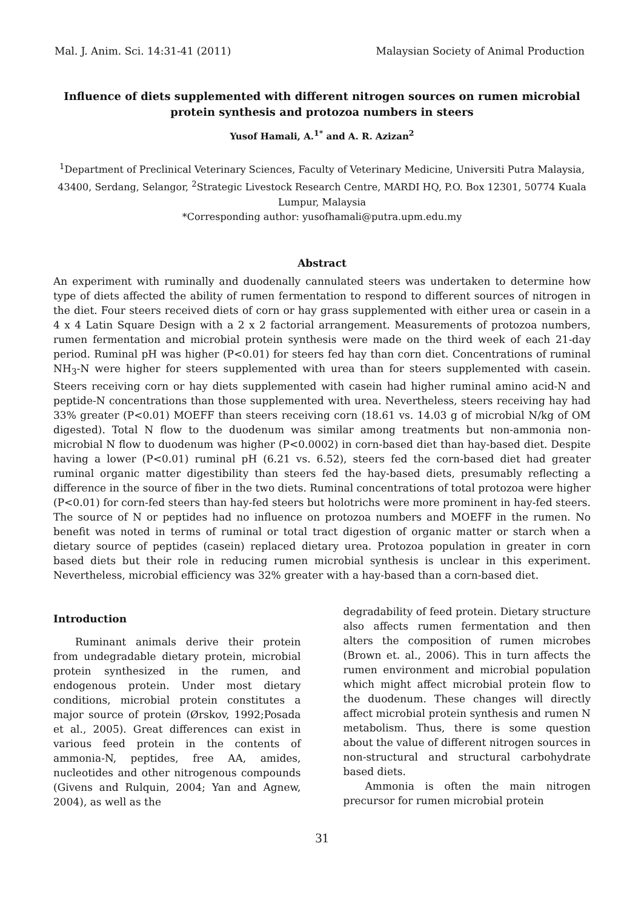Mal. J. Anim. Sci. 14:31-41 (2011) Malaysian Society of Animal Production
Influence of diets supplemented with different nitrogen sources on rumen microbial protein synthesis and protozoa numbers in steers
Yusof Hamali, A.<sup>1*</sup> and A. R. Azizan<sup>2</sup>
<sup>1</sup> Department of Preclinical Veterinary Sciences, Faculty of Veterinary Medicine, Universiti Putra Malaysia, 43400, Serdang, Selangor, <sup>2</sup>Strategic Livestock Research Centre, MARDI HQ, P.O. Box 12301, 50774 Kuala Lumpur, Malaysia
*Corresponding author: yusofhamali@putra.upm.edu.my
Abstract
An experiment with ruminally and duodenally cannulated steers was undertaken to determine how type of diets affected the ability of rumen fermentation to respond to different sources of nitrogen in the diet. Four steers received diets of corn or hay grass supplemented with either urea or casein in a 4 x 4 Latin Square Design with a 2 x 2 factorial arrangement. Measurements of protozoa numbers, rumen fermentation and microbial protein synthesis were made on the third week of each 21-day period. Ruminal pH was higher (P<0.01) for steers fed hay than corn diet. Concentrations of ruminal NH<sub>3</sub>-N were higher for steers supplemented with urea than for steers supplemented with casein. Steers receiving corn or hay diets supplemented with casein had higher ruminal amino acid-N and peptide-N concentrations than those supplemented with urea. Nevertheless, steers receiving hay had 33% greater (P<0.01) MOEFF than steers receiving corn (18.61 vs. 14.03 g of microbial N/kg of OM digested). Total N flow to the duodenum was similar among treatments but non-ammonia non-microbial N flow to duodenum was higher (P<0.0002) in corn-based diet than hay-based diet. Despite having a lower (P<0.01) ruminal pH (6.21 vs. 6.52), steers fed the corn-based diet had greater ruminal organic matter digestibility than steers fed the hay-based diets, presumably reflecting a difference in the source of fiber in the two diets. Ruminal concentrations of total protozoa were higher (P<0.01) for corn-fed steers than hay-fed steers but holotrichs were more prominent in hay-fed steers. The source of N or peptides had no influence on protozoa numbers and MOEFF in the rumen. No benefit was noted in terms of ruminal or total tract digestion of organic matter or starch when a dietary source of peptides (casein) replaced dietary urea. Protozoa population in greater in corn based diets but their role in reducing rumen microbial synthesis is unclear in this experiment. Nevertheless, microbial efficiency was 32% greater with a hay-based than a corn-based diet.
Introduction
Ruminant animals derive their protein from undegradable dietary protein, microbial protein synthesized in the rumen, and endogenous protein. Under most dietary conditions, microbial protein constitutes a major source of protein (Ørskov, 1992;Posada et al., 2005). Great differences can exist in various feed protein in the contents of ammonia-N, peptides, free AA, amides, nucleotides and other nitrogenous compounds (Givens and Rulquin, 2004; Yan and Agnew, 2004), as well as the
degradability of feed protein. Dietary structure also affects rumen fermentation and then alters the composition of rumen microbes (Brown et. al., 2006). This in turn affects the rumen environment and microbial population which might affect microbial protein flow to the duodenum. These changes will directly affect microbial protein synthesis and rumen N metabolism. Thus, there is some question about the value of different nitrogen sources in non-structural and structural carbohydrate based diets.
Ammonia is often the main nitrogen precursor for rumen microbial protein
31